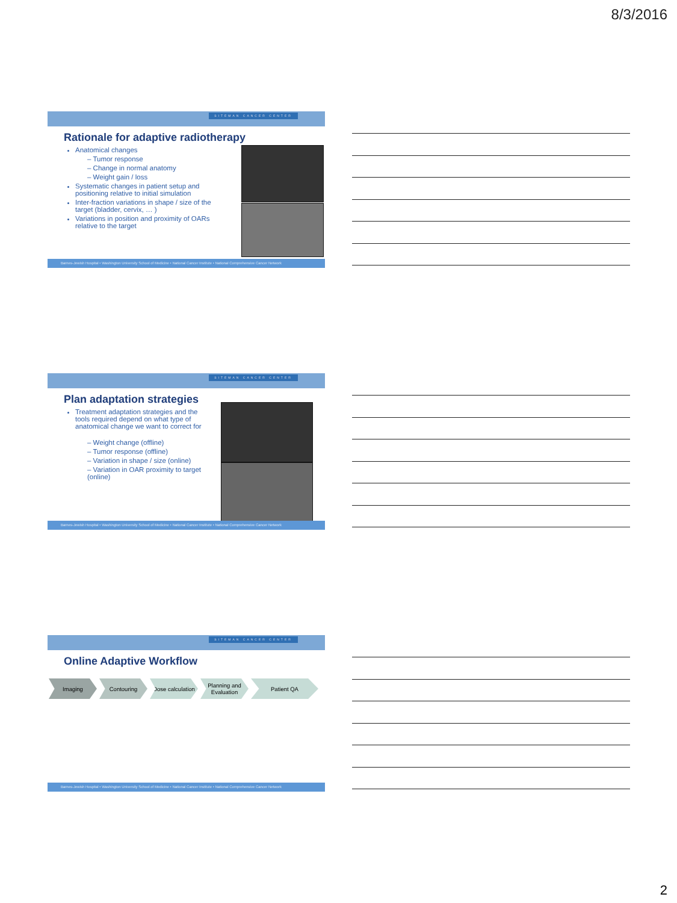8/3/2016
SITEMAN CANCER CENTER
Rationale for adaptive radiotherapy
Anatomical changes
– Tumor response
– Change in normal anatomy
– Weight gain / loss
Systematic changes in patient setup and positioning relative to initial simulation
Inter-fraction variations in shape / size of the target (bladder, cervix, … )
Variations in position and proximity of OARs relative to the target
Barnes-Jewish Hospital • Washington University School of Medicine • National Cancer Institute • National Comprehensive Cancer Network
SITEMAN CANCER CENTER
Plan adaptation strategies
Treatment adaptation strategies and the tools required depend on what type of anatomical change we want to correct for
– Weight change (offline)
– Tumor response (offline)
– Variation in shape / size (online)
– Variation in OAR proximity to target (online)
Barnes-Jewish Hospital • Washington University School of Medicine • National Cancer Institute • National Comprehensive Cancer Network
SITEMAN CANCER CENTER
Online Adaptive Workflow
Imaging Contouring Dose calculation
Planning and Evaluation
Patient QA
Barnes-Jewish Hospital • Washington University School of Medicine • National Cancer Institute • National Comprehensive Cancer Network
2